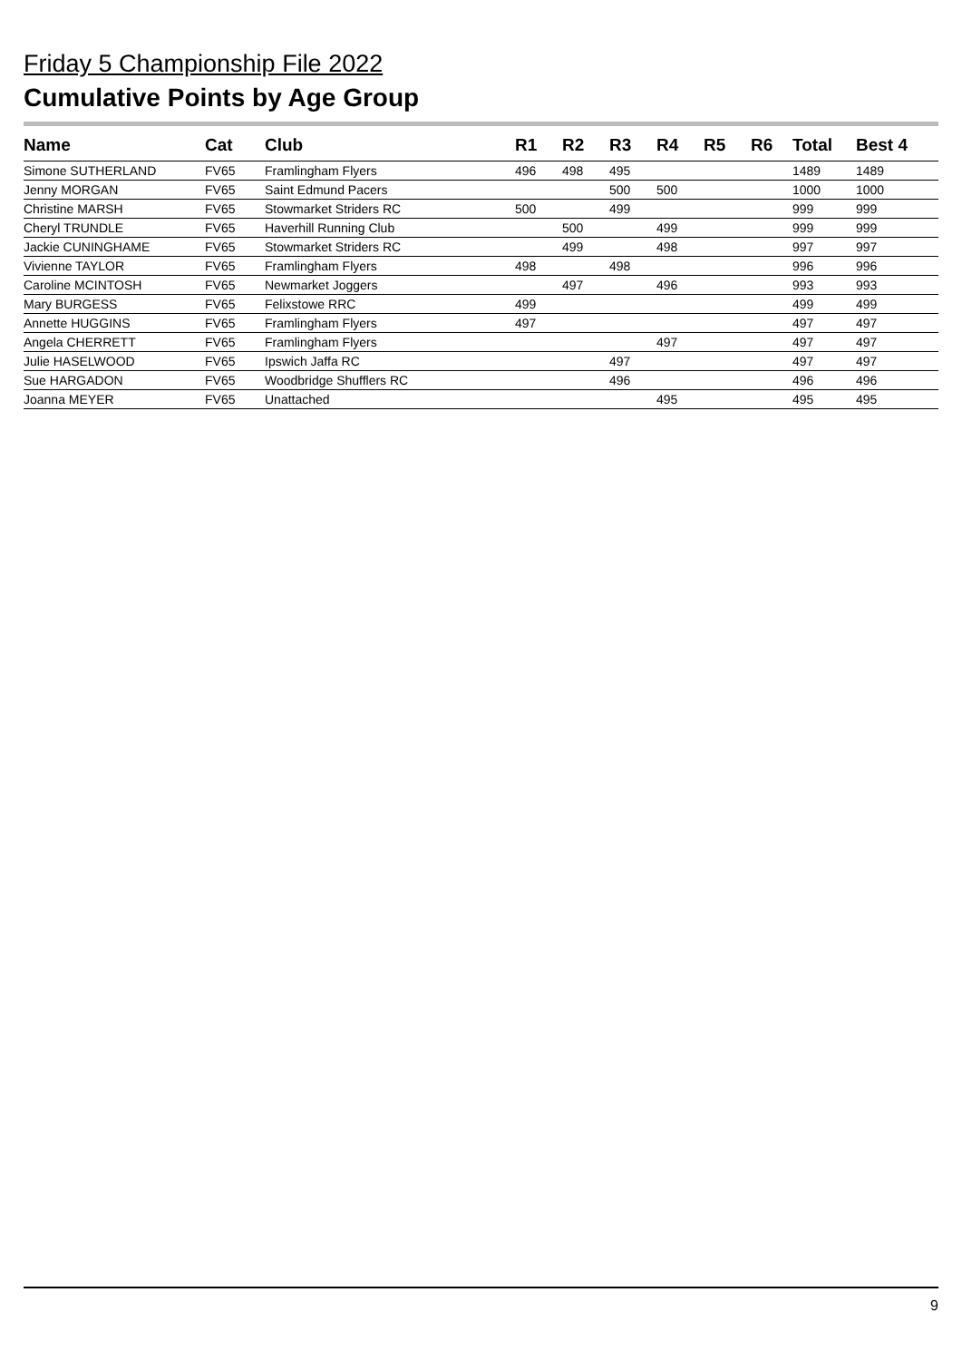Friday 5 Championship File 2022
Cumulative Points by Age Group
| Name | Cat | Club | R1 | R2 | R3 | R4 | R5 | R6 | Total | Best 4 |
| --- | --- | --- | --- | --- | --- | --- | --- | --- | --- | --- |
| Simone SUTHERLAND | FV65 | Framlingham Flyers | 496 | 498 | 495 | | | | 1489 | 1489 |
| Jenny MORGAN | FV65 | Saint Edmund Pacers | | | 500 | 500 | | | 1000 | 1000 |
| Christine MARSH | FV65 | Stowmarket Striders RC | 500 | | 499 | | | | 999 | 999 |
| Cheryl TRUNDLE | FV65 | Haverhill Running Club | | 500 | | 499 | | | 999 | 999 |
| Jackie CUNINGHAME | FV65 | Stowmarket Striders RC | | 499 | | 498 | | | 997 | 997 |
| Vivienne TAYLOR | FV65 | Framlingham Flyers | 498 | | 498 | | | | 996 | 996 |
| Caroline MCINTOSH | FV65 | Newmarket Joggers | | 497 | | 496 | | | 993 | 993 |
| Mary BURGESS | FV65 | Felixstowe RRC | 499 | | | | | | 499 | 499 |
| Annette HUGGINS | FV65 | Framlingham Flyers | 497 | | | | | | 497 | 497 |
| Angela CHERRETT | FV65 | Framlingham Flyers | | | | 497 | | | 497 | 497 |
| Julie HASELWOOD | FV65 | Ipswich Jaffa RC | | | 497 | | | | 497 | 497 |
| Sue HARGADON | FV65 | Woodbridge Shufflers RC | | | 496 | | | | 496 | 496 |
| Joanna MEYER | FV65 | Unattached | | | | 495 | | | 495 | 495 |
9